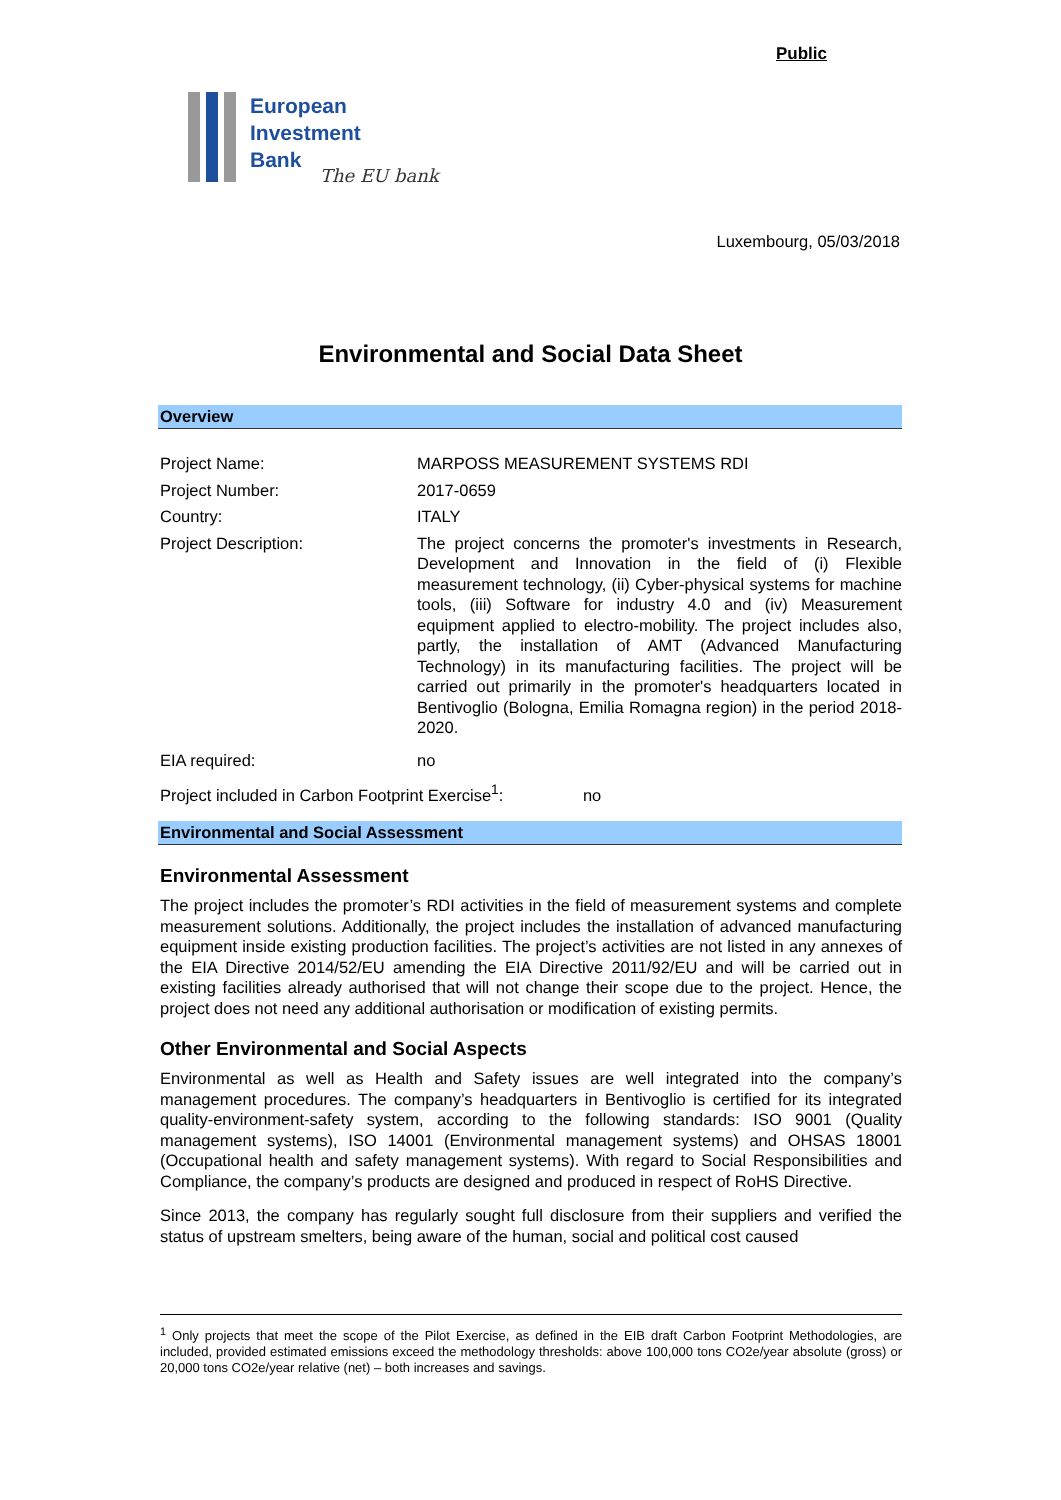Public
European
Investment
Bank
The EU bank
Luxembourg, 05/03/2018
Environmental and Social Data Sheet
Overview
| Project Name: | MARPOSS MEASUREMENT SYSTEMS RDI |
| Project Number: | 2017-0659 |
| Country: | ITALY |
| Project Description: | The project concerns the promoter's investments in Research, Development and Innovation in the field of (i) Flexible measurement technology, (ii) Cyber-physical systems for machine tools, (iii) Software for industry 4.0 and (iv) Measurement equipment applied to electro-mobility. The project includes also, partly, the installation of AMT (Advanced Manufacturing Technology) in its manufacturing facilities. The project will be carried out primarily in the promoter's headquarters located in Bentivoglio (Bologna, Emilia Romagna region) in the period 2018-2020. |
| EIA required: | no |
| Project included in Carbon Footprint Exercise<sup>1</sup>: no | |
Environmental and Social Assessment
Environmental Assessment
The project includes the promoter’s RDI activities in the field of measurement systems and complete measurement solutions. Additionally, the project includes the installation of advanced manufacturing equipment inside existing production facilities. The project’s activities are not listed in any annexes of the EIA Directive 2014/52/EU amending the EIA Directive 2011/92/EU and will be carried out in existing facilities already authorised that will not change their scope due to the project. Hence, the project does not need any additional authorisation or modification of existing permits.
Other Environmental and Social Aspects
Environmental as well as Health and Safety issues are well integrated into the company’s management procedures. The company’s headquarters in Bentivoglio is certified for its integrated quality-environment-safety system, according to the following standards: ISO 9001 (Quality management systems), ISO 14001 (Environmental management systems) and OHSAS 18001 (Occupational health and safety management systems). With regard to Social Responsibilities and Compliance, the company’s products are designed and produced in respect of RoHS Directive.
Since 2013, the company has regularly sought full disclosure from their suppliers and verified the status of upstream smelters, being aware of the human, social and political cost caused
<sup>1</sup> Only projects that meet the scope of the Pilot Exercise, as defined in the EIB draft Carbon Footprint Methodologies, are included, provided estimated emissions exceed the methodology thresholds: above 100,000 tons CO2e/year absolute (gross) or 20,000 tons CO2e/year relative (net) – both increases and savings.